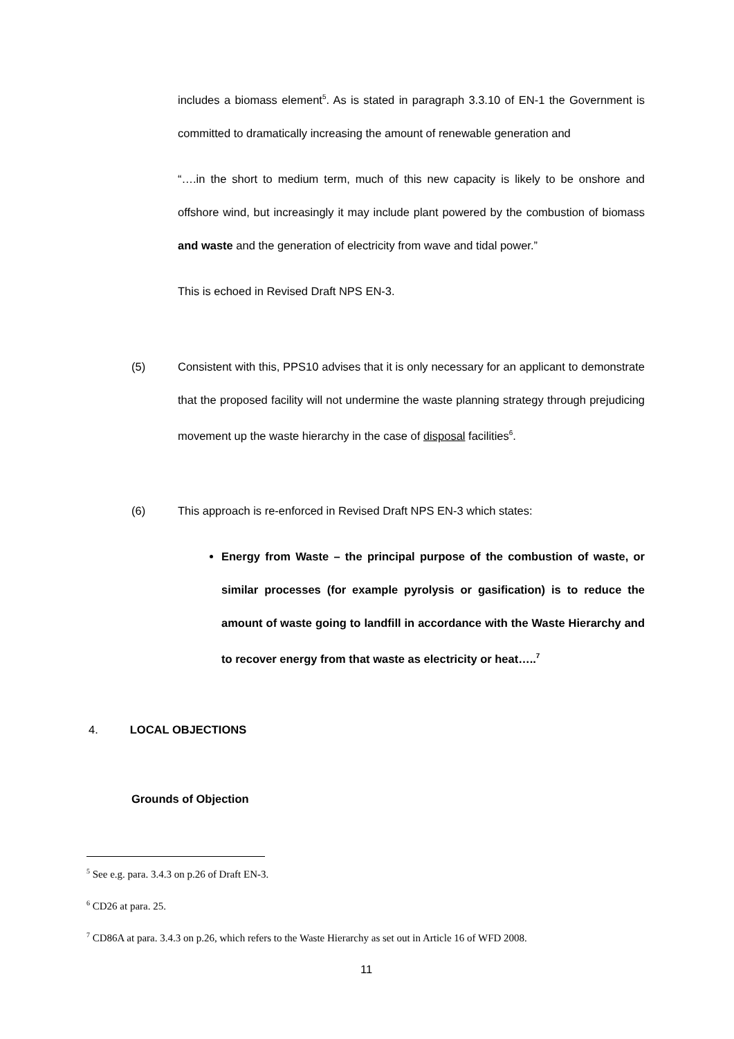includes a biomass element<sup>5</sup>. As is stated in paragraph 3.3.10 of EN-1 the Government is committed to dramatically increasing the amount of renewable generation and
“….in the short to medium term, much of this new capacity is likely to be onshore and offshore wind, but increasingly it may include plant powered by the combustion of biomass and waste and the generation of electricity from wave and tidal power.”
This is echoed in Revised Draft NPS EN-3.
(5) Consistent with this, PPS10 advises that it is only necessary for an applicant to demonstrate that the proposed facility will not undermine the waste planning strategy through prejudicing movement up the waste hierarchy in the case of disposal facilities<sup>6</sup>.
(6) This approach is re-enforced in Revised Draft NPS EN-3 which states:
Energy from Waste – the principal purpose of the combustion of waste, or similar processes (for example pyrolysis or gasification) is to reduce the amount of waste going to landfill in accordance with the Waste Hierarchy and to recover energy from that waste as electricity or heat…..<sup>7</sup>
4. LOCAL OBJECTIONS
Grounds of Objection
<sup>5</sup> See e.g. para. 3.4.3 on p.26 of Draft EN-3.
<sup>6</sup> CD26 at para. 25.
<sup>7</sup> CD86A at para. 3.4.3 on p.26, which refers to the Waste Hierarchy as set out in Article 16 of WFD 2008.
11